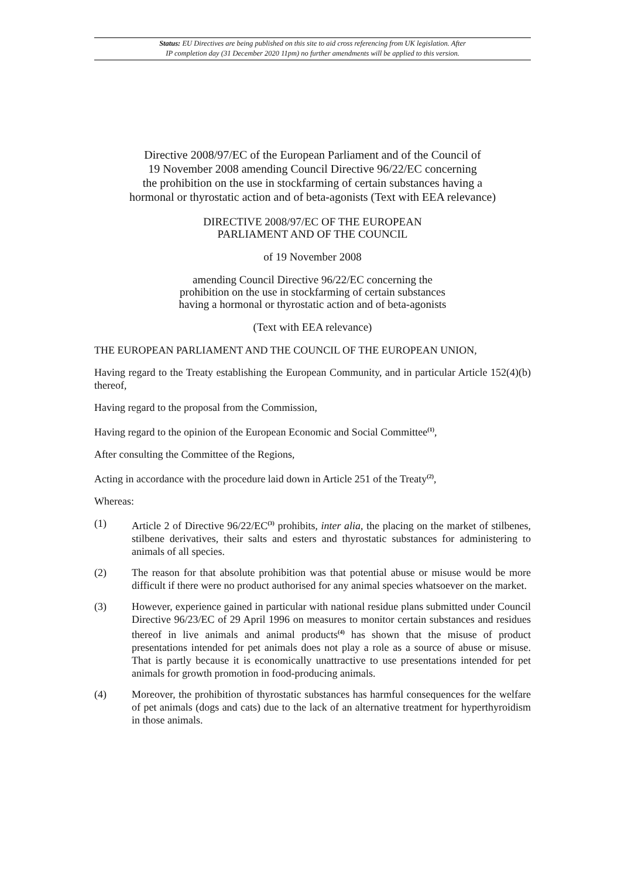Status: EU Directives are being published on this site to aid cross referencing from UK legislation. After
IP completion day (31 December 2020 11pm) no further amendments will be applied to this version.
Directive 2008/97/EC of the European Parliament and of the Council of
19 November 2008 amending Council Directive 96/22/EC concerning
the prohibition on the use in stockfarming of certain substances having a
hormonal or thyrostatic action and of beta-agonists (Text with EEA relevance)
DIRECTIVE 2008/97/EC OF THE EUROPEAN
PARLIAMENT AND OF THE COUNCIL
of 19 November 2008
amending Council Directive 96/22/EC concerning the
prohibition on the use in stockfarming of certain substances
having a hormonal or thyrostatic action and of beta-agonists
(Text with EEA relevance)
THE EUROPEAN PARLIAMENT AND THE COUNCIL OF THE EUROPEAN UNION,
Having regard to the Treaty establishing the European Community, and in particular Article 152(4)(b) thereof,
Having regard to the proposal from the Commission,
Having regard to the opinion of the European Economic and Social Committee<sup>(1)</sup>,
After consulting the Committee of the Regions,
Acting in accordance with the procedure laid down in Article 251 of the Treaty<sup>(2)</sup>,
Whereas:
(1) Article 2 of Directive 96/22/EC<sup>(3)</sup> prohibits, inter alia, the placing on the market of stilbenes, stilbene derivatives, their salts and esters and thyrostatic substances for administering to animals of all species.
(2) The reason for that absolute prohibition was that potential abuse or misuse would be more difficult if there were no product authorised for any animal species whatsoever on the market.
(3) However, experience gained in particular with national residue plans submitted under Council Directive 96/23/EC of 29 April 1996 on measures to monitor certain substances and residues thereof in live animals and animal products<sup>(4)</sup> has shown that the misuse of product presentations intended for pet animals does not play a role as a source of abuse or misuse. That is partly because it is economically unattractive to use presentations intended for pet animals for growth promotion in food-producing animals.
(4) Moreover, the prohibition of thyrostatic substances has harmful consequences for the welfare of pet animals (dogs and cats) due to the lack of an alternative treatment for hyperthyroidism in those animals.